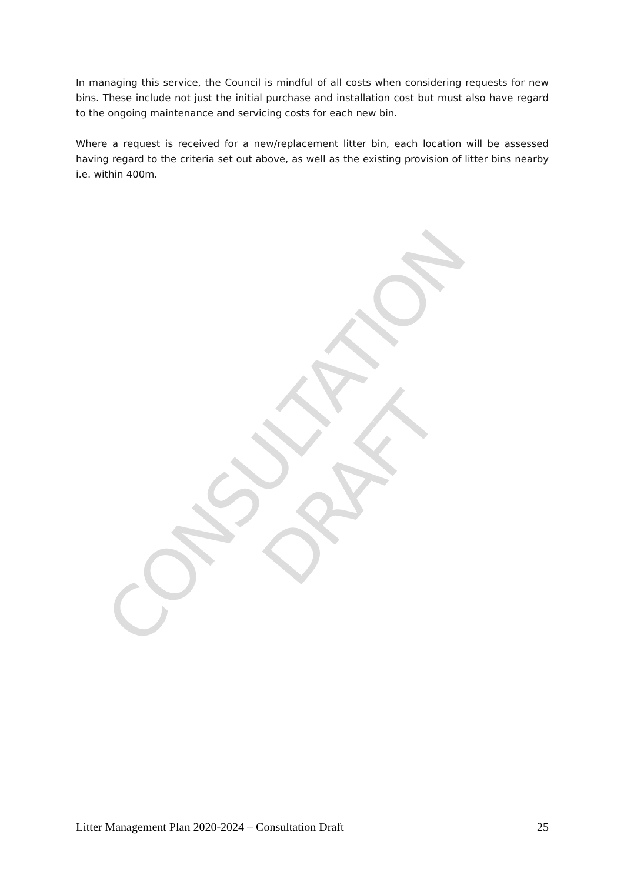In managing this service, the Council is mindful of all costs when considering requests for new bins. These include not just the initial purchase and installation cost but must also have regard to the ongoing maintenance and servicing costs for each new bin.
Where a request is received for a new/replacement litter bin, each location will be assessed having regard to the criteria set out above, as well as the existing provision of litter bins nearby i.e. within 400m.
CONSULTATION DRAFT
Litter Management Plan 2020-2024 – Consultation Draft 25